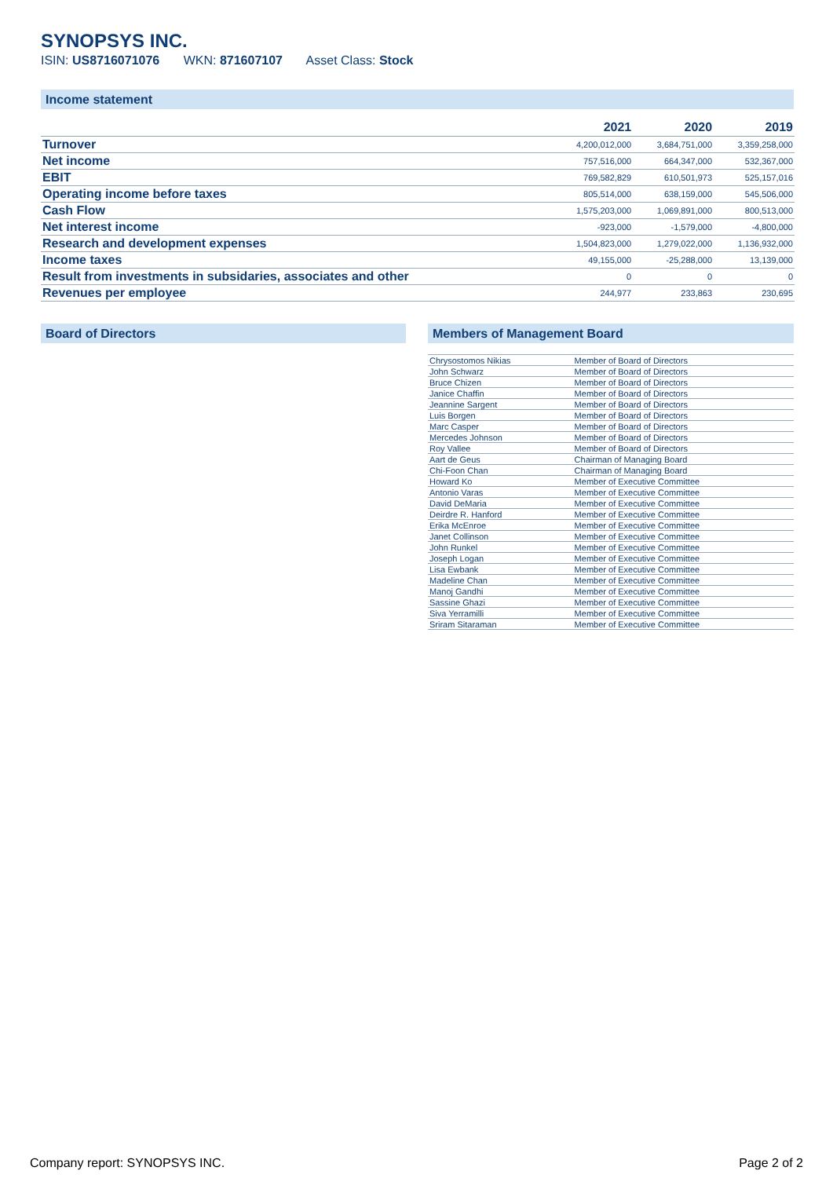SYNOPSYS INC.
ISIN: US8716071076 WKN: 871607107 Asset Class: Stock
Income statement
| | 2021 | 2020 | 2019 |
| --- | --- | --- | --- |
| Turnover | 4,200,012,000 | 3,684,751,000 | 3,359,258,000 |
| Net income | 757,516,000 | 664,347,000 | 532,367,000 |
| EBIT | 769,582,829 | 610,501,973 | 525,157,016 |
| Operating income before taxes | 805,514,000 | 638,159,000 | 545,506,000 |
| Cash Flow | 1,575,203,000 | 1,069,891,000 | 800,513,000 |
| Net interest income | -923,000 | -1,579,000 | -4,800,000 |
| Research and development expenses | 1,504,823,000 | 1,279,022,000 | 1,136,932,000 |
| Income taxes | 49,155,000 | -25,288,000 | 13,139,000 |
| Result from investments in subsidaries, associates and other | 0 | 0 | 0 |
| Revenues per employee | 244,977 | 233,863 | 230,695 |
Board of Directors Members of Management Board
| Chrysostomos Nikias | Member of Board of Directors |
| John Schwarz | Member of Board of Directors |
| Bruce Chizen | Member of Board of Directors |
| Janice Chaffin | Member of Board of Directors |
| Jeannine Sargent | Member of Board of Directors |
| Luis Borgen | Member of Board of Directors |
| Marc Casper | Member of Board of Directors |
| Mercedes Johnson | Member of Board of Directors |
| Roy Vallee | Member of Board of Directors |
| Aart de Geus | Chairman of Managing Board |
| Chi-Foon Chan | Chairman of Managing Board |
| Howard Ko | Member of Executive Committee |
| Antonio Varas | Member of Executive Committee |
| David DeMaria | Member of Executive Committee |
| Deirdre R. Hanford | Member of Executive Committee |
| Erika McEnroe | Member of Executive Committee |
| Janet Collinson | Member of Executive Committee |
| John Runkel | Member of Executive Committee |
| Joseph Logan | Member of Executive Committee |
| Lisa Ewbank | Member of Executive Committee |
| Madeline Chan | Member of Executive Committee |
| Manoj Gandhi | Member of Executive Committee |
| Sassine Ghazi | Member of Executive Committee |
| Siva Yerramilli | Member of Executive Committee |
| Sriram Sitaraman | Member of Executive Committee |
Company report: SYNOPSYS INC. Page 2 of 2